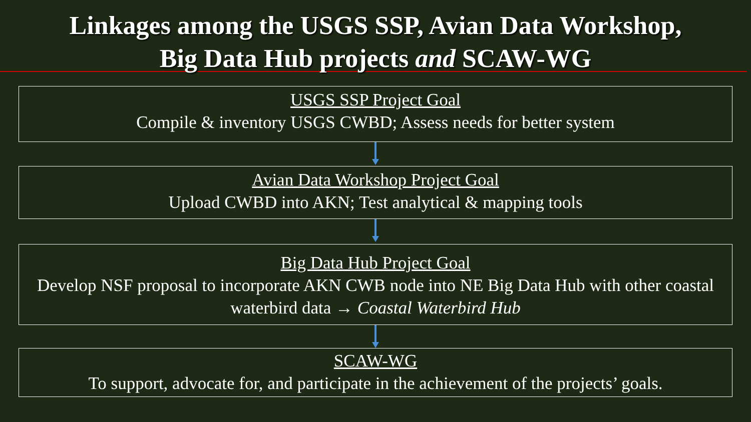Linkages among the USGS SSP, Avian Data Workshop,
Big Data Hub projects and SCAW-WG
USGS SSP Project Goal
Compile & inventory USGS CWBD; Assess needs for better system
Avian Data Workshop Project Goal
Upload CWBD into AKN; Test analytical & mapping tools
Big Data Hub Project Goal
Develop NSF proposal to incorporate AKN CWB node into NE Big Data Hub with other coastal waterbird data → Coastal Waterbird Hub
SCAW-WG
To support, advocate for, and participate in the achievement of the projects’ goals.